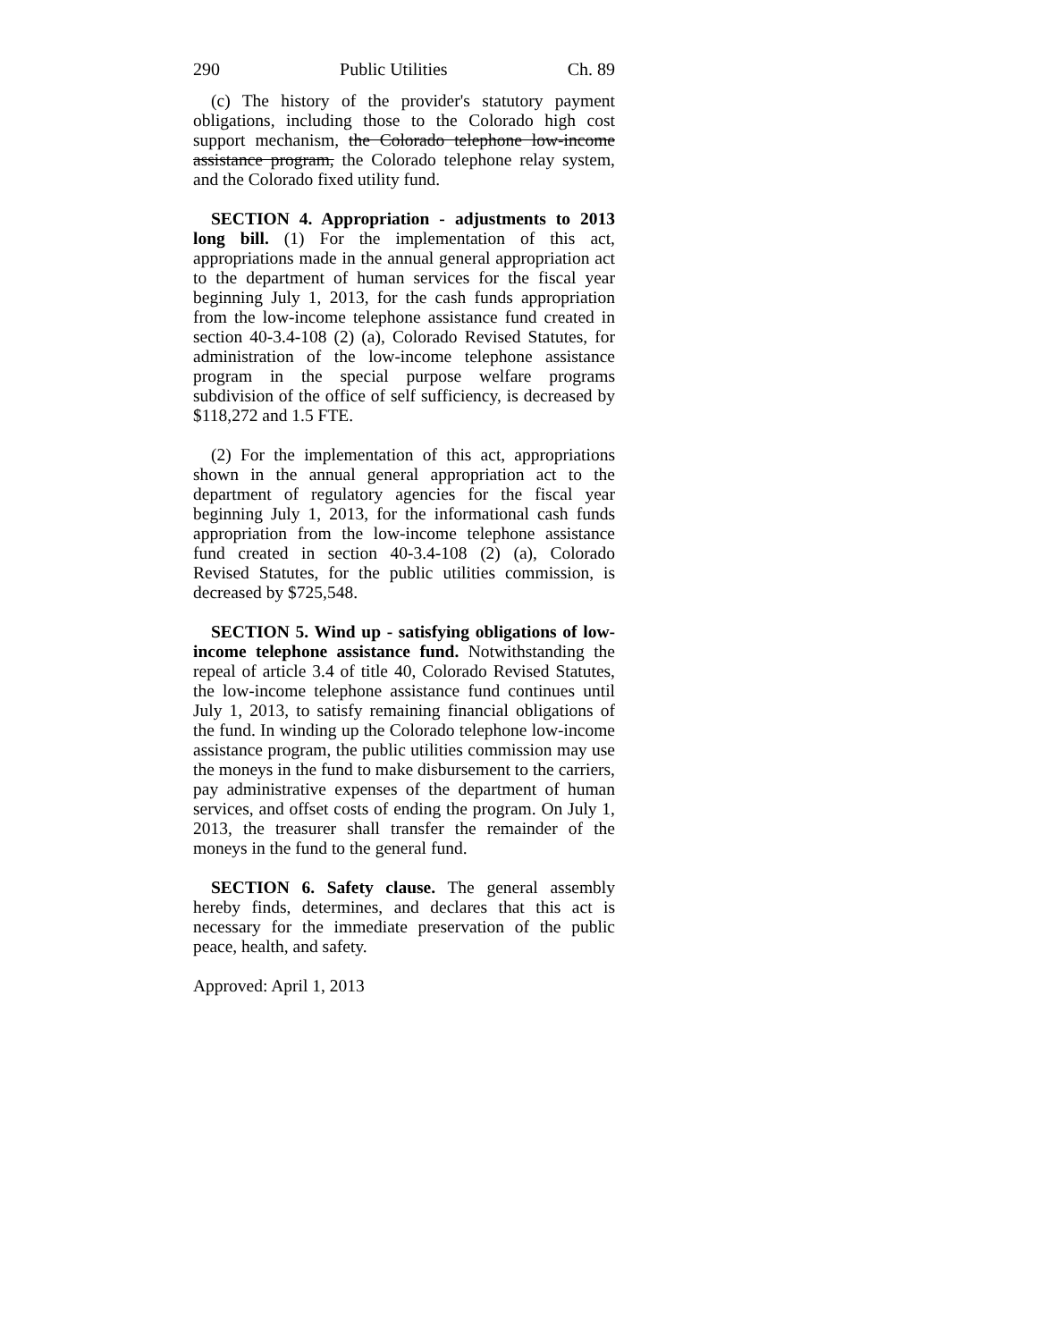290 Public Utilities Ch. 89
(c) The history of the provider's statutory payment obligations, including those to the Colorado high cost support mechanism, the Colorado telephone low-income assistance program, the Colorado telephone relay system, and the Colorado fixed utility fund.
SECTION 4. Appropriation - adjustments to 2013 long bill. (1) For the implementation of this act, appropriations made in the annual general appropriation act to the department of human services for the fiscal year beginning July 1, 2013, for the cash funds appropriation from the low-income telephone assistance fund created in section 40-3.4-108 (2) (a), Colorado Revised Statutes, for administration of the low-income telephone assistance program in the special purpose welfare programs subdivision of the office of self sufficiency, is decreased by $118,272 and 1.5 FTE.
(2) For the implementation of this act, appropriations shown in the annual general appropriation act to the department of regulatory agencies for the fiscal year beginning July 1, 2013, for the informational cash funds appropriation from the low-income telephone assistance fund created in section 40-3.4-108 (2) (a), Colorado Revised Statutes, for the public utilities commission, is decreased by $725,548.
SECTION 5. Wind up - satisfying obligations of low-income telephone assistance fund. Notwithstanding the repeal of article 3.4 of title 40, Colorado Revised Statutes, the low-income telephone assistance fund continues until July 1, 2013, to satisfy remaining financial obligations of the fund. In winding up the Colorado telephone low-income assistance program, the public utilities commission may use the moneys in the fund to make disbursement to the carriers, pay administrative expenses of the department of human services, and offset costs of ending the program. On July 1, 2013, the treasurer shall transfer the remainder of the moneys in the fund to the general fund.
SECTION 6. Safety clause. The general assembly hereby finds, determines, and declares that this act is necessary for the immediate preservation of the public peace, health, and safety.
Approved: April 1, 2013